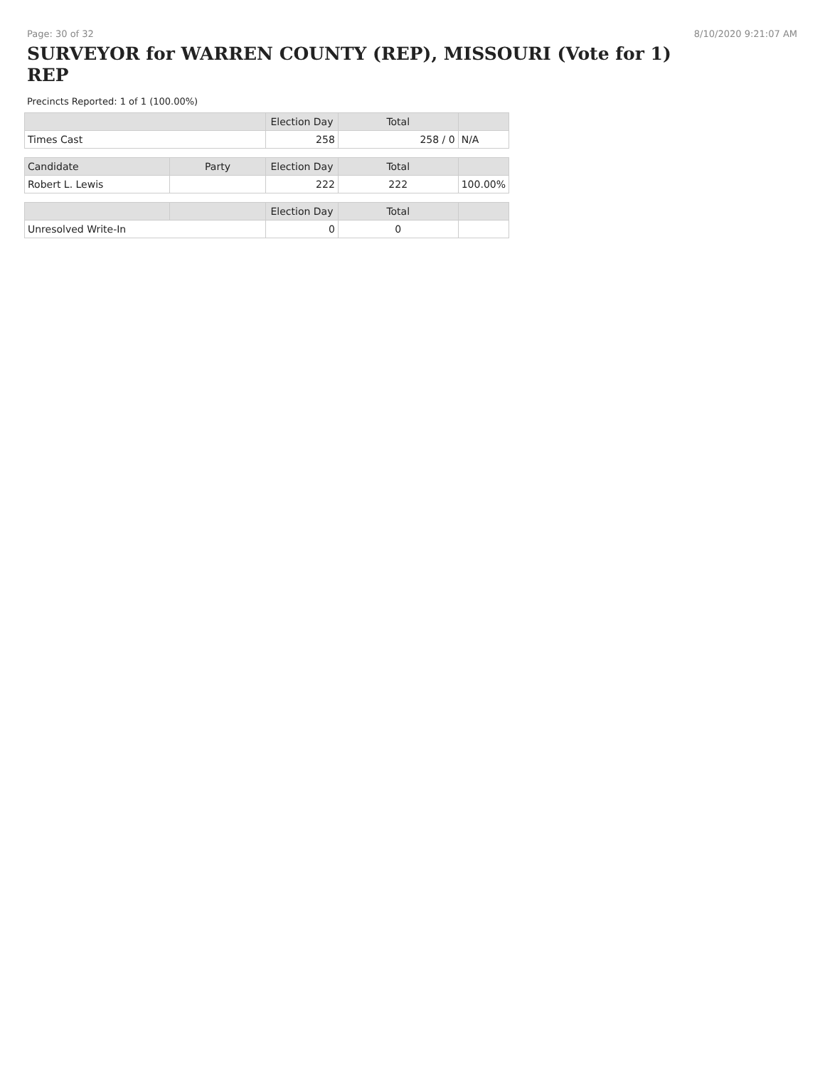Page: 30 of 32 8/10/2020 9:21:07 AM
SURVEYOR for WARREN COUNTY (REP), MISSOURI (Vote for 1) REP
Precincts Reported: 1 of 1 (100.00%)
| | | Election Day | Total | |
| --- | --- | --- | --- | --- |
| Times Cast | | 258 | 258 / 0 | N/A |
| Candidate | Party | Election Day | Total | |
| Robert L. Lewis | | 222 | 222 | 100.00% |
| | | Election Day | Total | |
| Unresolved Write-In | | 0 | 0 | |